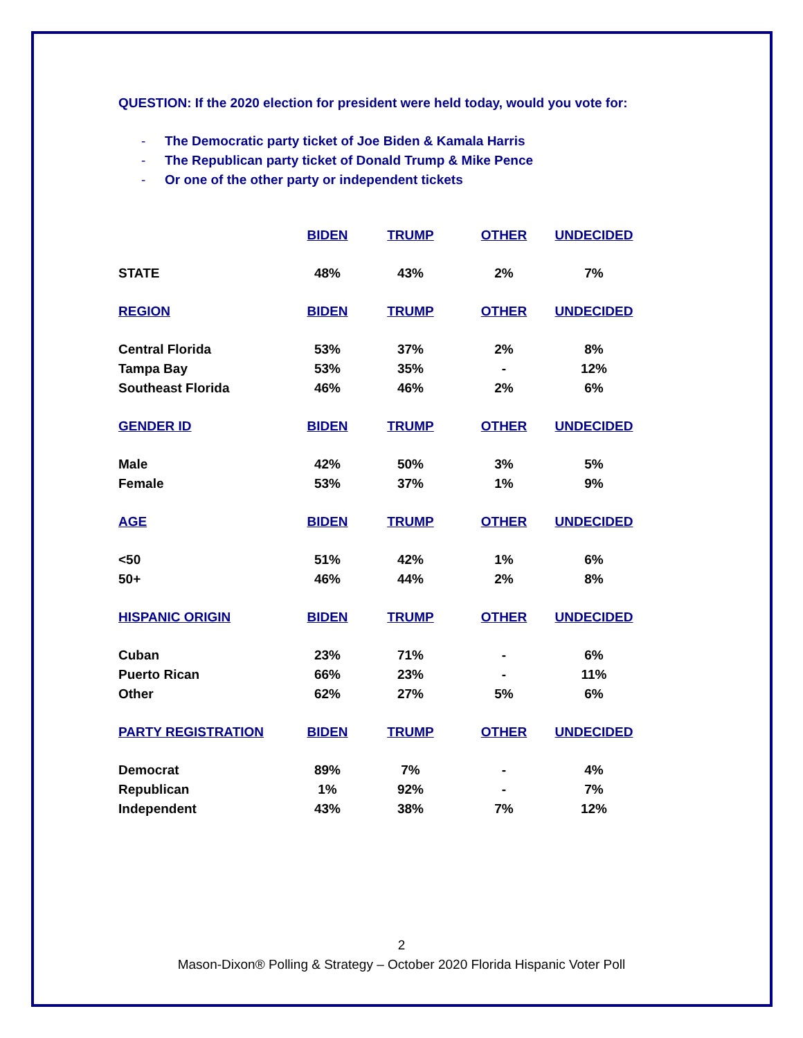QUESTION: If the 2020 election for president were held today, would you vote for:
- The Democratic party ticket of Joe Biden & Kamala Harris
- The Republican party ticket of Donald Trump & Mike Pence
- Or one of the other party or independent tickets
| | BIDEN | TRUMP | OTHER | UNDECIDED |
| --- | --- | --- | --- | --- |
| STATE | 48% | 43% | 2% | 7% |
| REGION | BIDEN | TRUMP | OTHER | UNDECIDED |
| Central Florida | 53% | 37% | 2% | 8% |
| Tampa Bay | 53% | 35% | - | 12% |
| Southeast Florida | 46% | 46% | 2% | 6% |
| GENDER ID | BIDEN | TRUMP | OTHER | UNDECIDED |
| Male | 42% | 50% | 3% | 5% |
| Female | 53% | 37% | 1% | 9% |
| AGE | BIDEN | TRUMP | OTHER | UNDECIDED |
| <50 | 51% | 42% | 1% | 6% |
| 50+ | 46% | 44% | 2% | 8% |
| HISPANIC ORIGIN | BIDEN | TRUMP | OTHER | UNDECIDED |
| Cuban | 23% | 71% | - | 6% |
| Puerto Rican | 66% | 23% | - | 11% |
| Other | 62% | 27% | 5% | 6% |
| PARTY REGISTRATION | BIDEN | TRUMP | OTHER | UNDECIDED |
| Democrat | 89% | 7% | - | 4% |
| Republican | 1% | 92% | - | 7% |
| Independent | 43% | 38% | 7% | 12% |
2
Mason-Dixon® Polling & Strategy – October 2020 Florida Hispanic Voter Poll